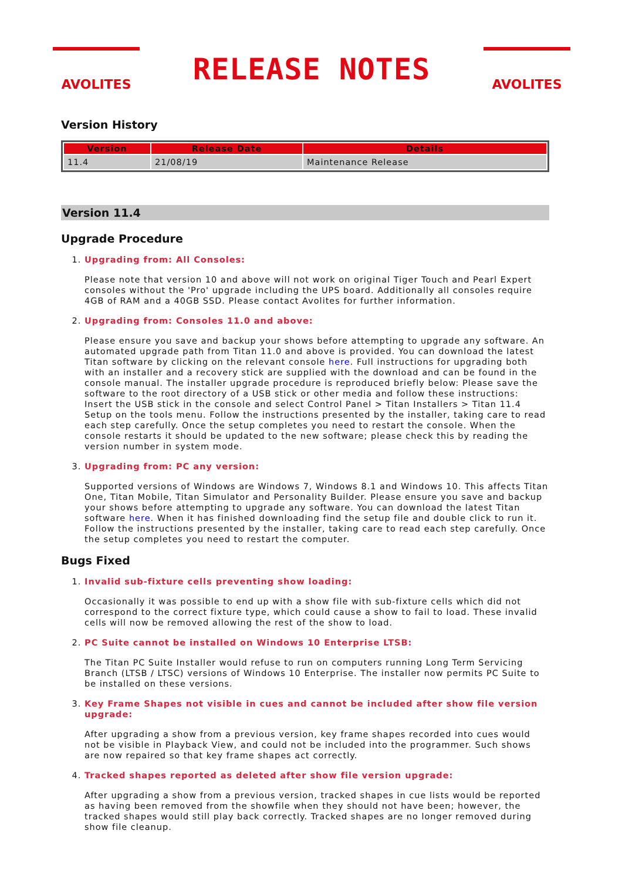AVOLITES
RELEASE NOTES
AVOLITES
Version History
| Version | Release Date | Details |
| --- | --- | --- |
| 11.4 | 21/08/19 | Maintenance Release |
Version 11.4
Upgrade Procedure
1. Upgrading from: All Consoles:
Please note that version 10 and above will not work on original Tiger Touch and Pearl Expert consoles without the 'Pro' upgrade including the UPS board. Additionally all consoles require 4GB of RAM and a 40GB SSD. Please contact Avolites for further information.
2. Upgrading from: Consoles 11.0 and above:
Please ensure you save and backup your shows before attempting to upgrade any software. An automated upgrade path from Titan 11.0 and above is provided. You can download the latest Titan software by clicking on the relevant console here. Full instructions for upgrading both with an installer and a recovery stick are supplied with the download and can be found in the console manual. The installer upgrade procedure is reproduced briefly below: Please save the software to the root directory of a USB stick or other media and follow these instructions: Insert the USB stick in the console and select Control Panel > Titan Installers > Titan 11.4 Setup on the tools menu. Follow the instructions presented by the installer, taking care to read each step carefully. Once the setup completes you need to restart the console. When the console restarts it should be updated to the new software; please check this by reading the version number in system mode.
3. Upgrading from: PC any version:
Supported versions of Windows are Windows 7, Windows 8.1 and Windows 10. This affects Titan One, Titan Mobile, Titan Simulator and Personality Builder. Please ensure you save and backup your shows before attempting to upgrade any software. You can download the latest Titan software here. When it has finished downloading find the setup file and double click to run it. Follow the instructions presented by the installer, taking care to read each step carefully. Once the setup completes you need to restart the computer.
Bugs Fixed
1. Invalid sub-fixture cells preventing show loading:
Occasionally it was possible to end up with a show file with sub-fixture cells which did not correspond to the correct fixture type, which could cause a show to fail to load. These invalid cells will now be removed allowing the rest of the show to load.
2. PC Suite cannot be installed on Windows 10 Enterprise LTSB:
The Titan PC Suite Installer would refuse to run on computers running Long Term Servicing Branch (LTSB / LTSC) versions of Windows 10 Enterprise. The installer now permits PC Suite to be installed on these versions.
3. Key Frame Shapes not visible in cues and cannot be included after show file version upgrade:
After upgrading a show from a previous version, key frame shapes recorded into cues would not be visible in Playback View, and could not be included into the programmer. Such shows are now repaired so that key frame shapes act correctly.
4. Tracked shapes reported as deleted after show file version upgrade:
After upgrading a show from a previous version, tracked shapes in cue lists would be reported as having been removed from the showfile when they should not have been; however, the tracked shapes would still play back correctly. Tracked shapes are no longer removed during show file cleanup.